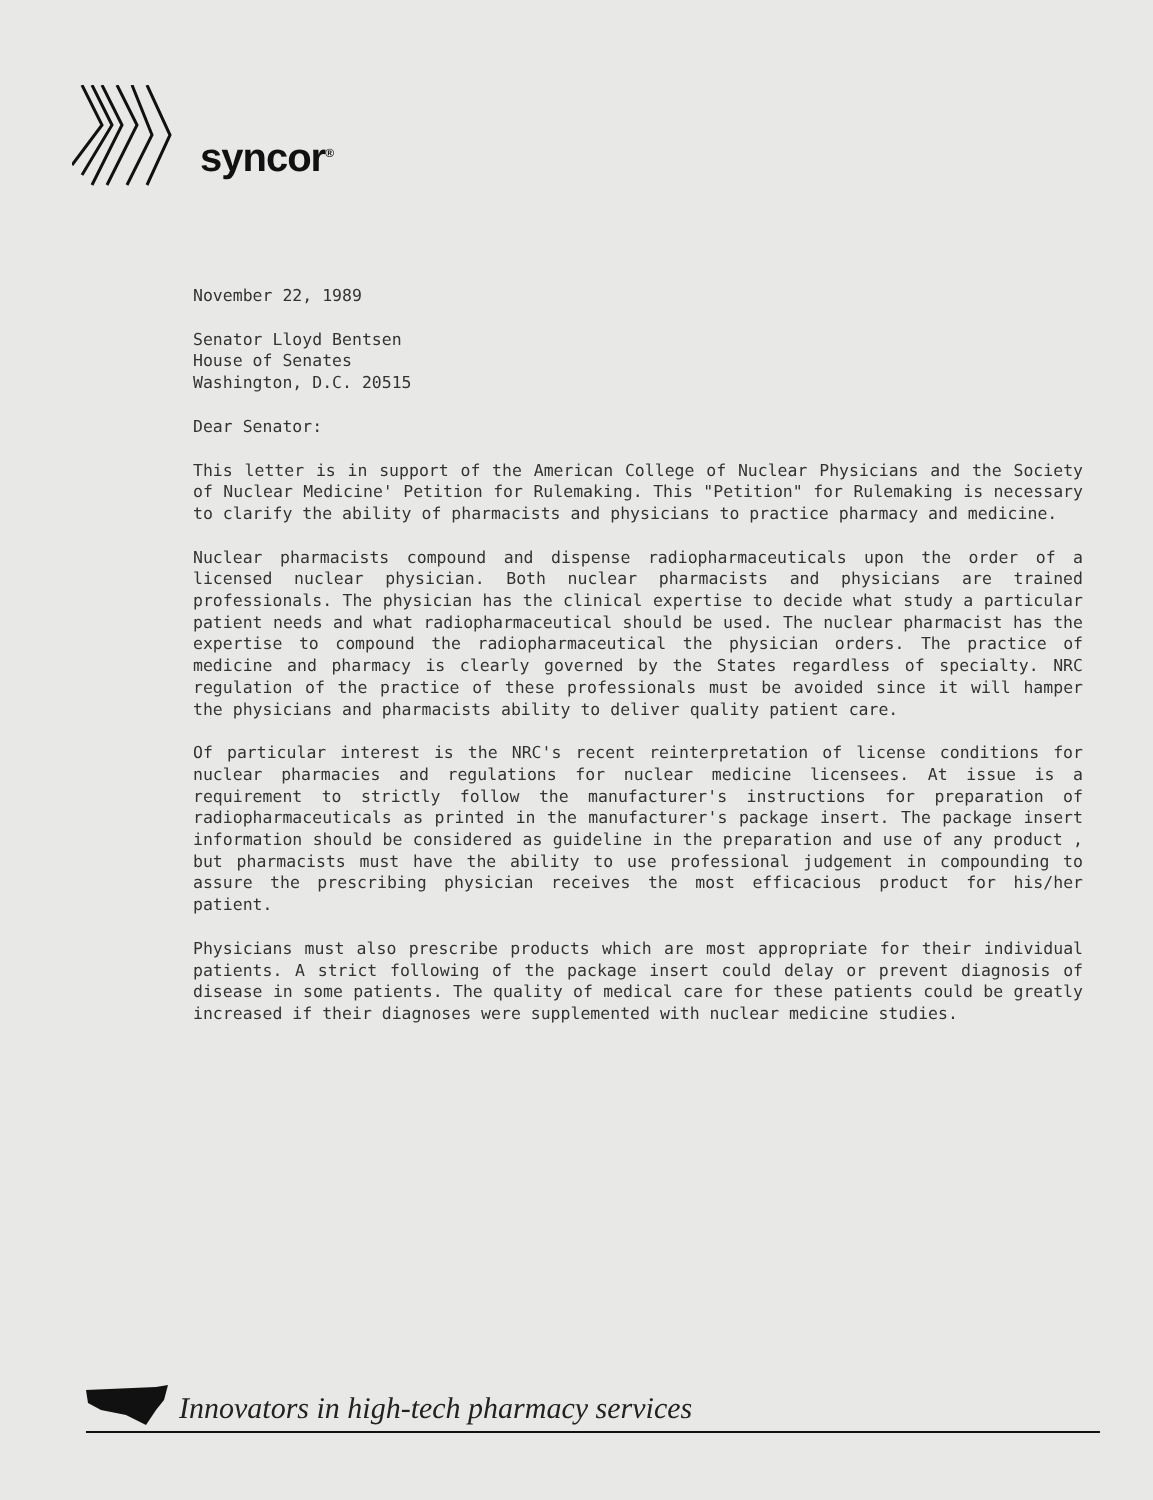syncor<sup>®</sup>
November 22, 1989
Senator Lloyd Bentsen
House of Senates
Washington, D.C. 20515
Dear Senator:
This letter is in support of the American College of Nuclear Physicians and the Society of Nuclear Medicine' Petition for Rulemaking. This "Petition" for Rulemaking is necessary to clarify the ability of pharmacists and physicians to practice pharmacy and medicine.
Nuclear pharmacists compound and dispense radiopharmaceuticals upon the order of a licensed nuclear physician. Both nuclear pharmacists and physicians are trained professionals. The physician has the clinical expertise to decide what study a particular patient needs and what radiopharmaceutical should be used. The nuclear pharmacist has the expertise to compound the radiopharmaceutical the physician orders. The practice of medicine and pharmacy is clearly governed by the States regardless of specialty. NRC regulation of the practice of these professionals must be avoided since it will hamper the physicians and pharmacists ability to deliver quality patient care.
Of particular interest is the NRC's recent reinterpretation of license conditions for nuclear pharmacies and regulations for nuclear medicine licensees. At issue is a requirement to strictly follow the manufacturer's instructions for preparation of radiopharmaceuticals as printed in the manufacturer's package insert. The package insert information should be considered as guideline in the preparation and use of any product , but pharmacists must have the ability to use professional judgement in compounding to assure the prescribing physician receives the most efficacious product for his/her patient.
Physicians must also prescribe products which are most appropriate for their individual patients. A strict following of the package insert could delay or prevent diagnosis of disease in some patients. The quality of medical care for these patients could be greatly increased if their diagnoses were supplemented with nuclear medicine studies.
Innovators in high-tech pharmacy services